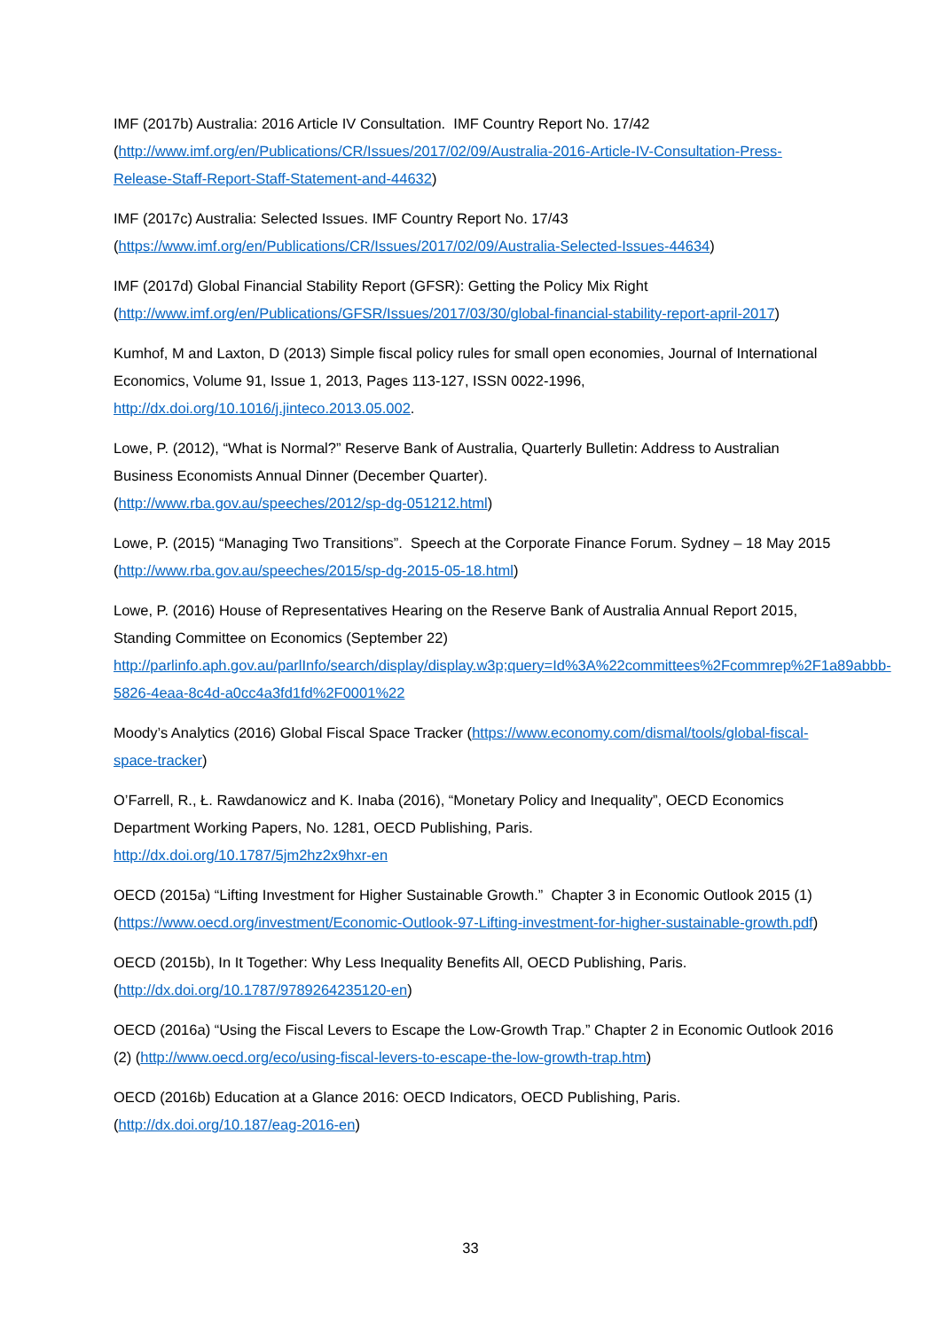IMF (2017b) Australia: 2016 Article IV Consultation. IMF Country Report No. 17/42
(http://www.imf.org/en/Publications/CR/Issues/2017/02/09/Australia-2016-Article-IV-Consultation-Press-Release-Staff-Report-Staff-Statement-and-44632)
IMF (2017c) Australia: Selected Issues. IMF Country Report No. 17/43
(https://www.imf.org/en/Publications/CR/Issues/2017/02/09/Australia-Selected-Issues-44634)
IMF (2017d) Global Financial Stability Report (GFSR): Getting the Policy Mix Right
(http://www.imf.org/en/Publications/GFSR/Issues/2017/03/30/global-financial-stability-report-april-2017)
Kumhof, M and Laxton, D (2013) Simple fiscal policy rules for small open economies, Journal of International Economics, Volume 91, Issue 1, 2013, Pages 113-127, ISSN 0022-1996, http://dx.doi.org/10.1016/j.jinteco.2013.05.002.
Lowe, P. (2012), “What is Normal?” Reserve Bank of Australia, Quarterly Bulletin: Address to Australian Business Economists Annual Dinner (December Quarter).
(http://www.rba.gov.au/speeches/2012/sp-dg-051212.html)
Lowe, P. (2015) “Managing Two Transitions”. Speech at the Corporate Finance Forum. Sydney – 18 May 2015 (http://www.rba.gov.au/speeches/2015/sp-dg-2015-05-18.html)
Lowe, P. (2016) House of Representatives Hearing on the Reserve Bank of Australia Annual Report 2015, Standing Committee on Economics (September 22)
http://parlinfo.aph.gov.au/parlInfo/search/display/display.w3p;query=Id%3A%22committees%2Fcommrep%2F1a89abbb-5826-4eaa-8c4d-a0cc4a3fd1fd%2F0001%22
Moody’s Analytics (2016) Global Fiscal Space Tracker (https://www.economy.com/dismal/tools/global-fiscal-space-tracker)
O’Farrell, R., Ł. Rawdanowicz and K. Inaba (2016), “Monetary Policy and Inequality”, OECD Economics Department Working Papers, No. 1281, OECD Publishing, Paris.
http://dx.doi.org/10.1787/5jm2hz2x9hxr-en
OECD (2015a) “Lifting Investment for Higher Sustainable Growth.” Chapter 3 in Economic Outlook 2015 (1) (https://www.oecd.org/investment/Economic-Outlook-97-Lifting-investment-for-higher-sustainable-growth.pdf)
OECD (2015b), In It Together: Why Less Inequality Benefits All, OECD Publishing, Paris.
(http://dx.doi.org/10.1787/9789264235120-en)
OECD (2016a) “Using the Fiscal Levers to Escape the Low-Growth Trap.” Chapter 2 in Economic Outlook 2016 (2) (http://www.oecd.org/eco/using-fiscal-levers-to-escape-the-low-growth-trap.htm)
OECD (2016b) Education at a Glance 2016: OECD Indicators, OECD Publishing, Paris.
(http://dx.doi.org/10.187/eag-2016-en)
33